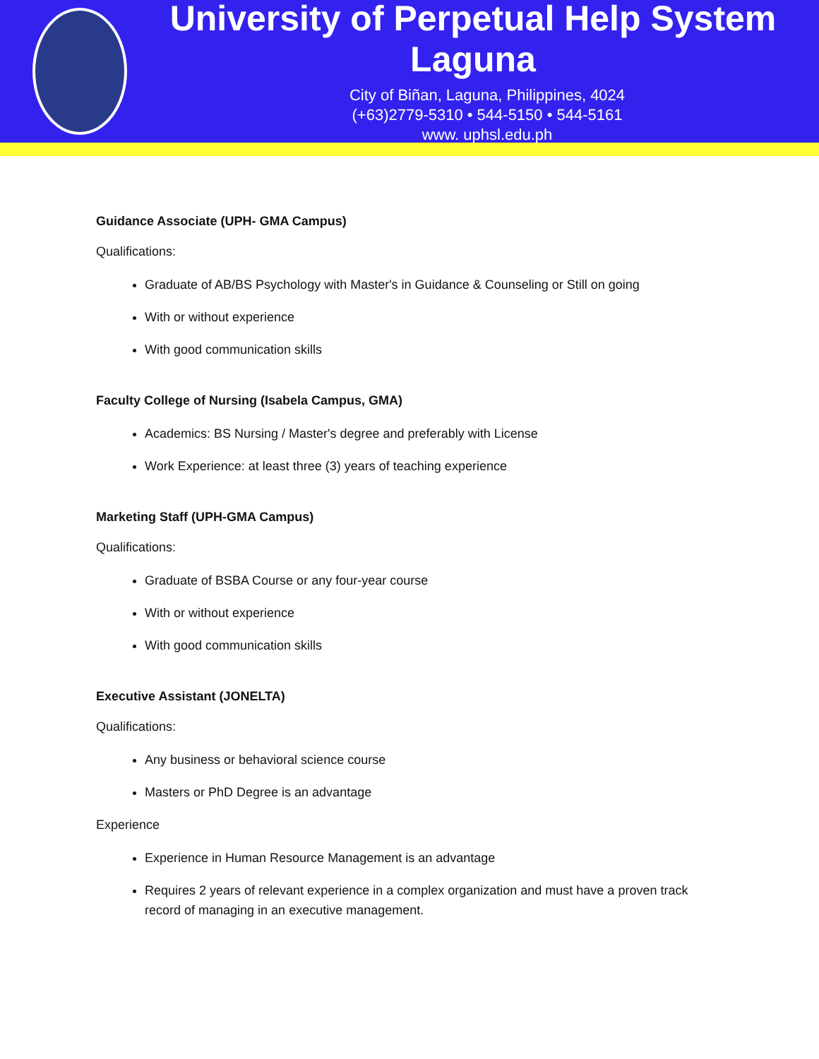University of Perpetual Help System Laguna
City of Biñan, Laguna, Philippines, 4024
(+63)2779-5310 • 544-5150 • 544-5161
www. uphsl.edu.ph
Guidance Associate (UPH- GMA Campus)
Qualifications:
Graduate of AB/BS Psychology with Master's in Guidance & Counseling or Still on going
With or without experience
With good communication skills
Faculty College of Nursing (Isabela Campus, GMA)
Academics: BS Nursing / Master's degree and preferably with License
Work Experience: at least three (3) years of teaching experience
Marketing Staff (UPH-GMA Campus)
Qualifications:
Graduate of BSBA Course or any four-year course
With or without experience
With good communication skills
Executive Assistant (JONELTA)
Qualifications:
Any business or behavioral science course
Masters or PhD Degree is an advantage
Experience
Experience in Human Resource Management is an advantage
Requires 2 years of relevant experience in a complex organization and must have a proven track record of managing in an executive management.